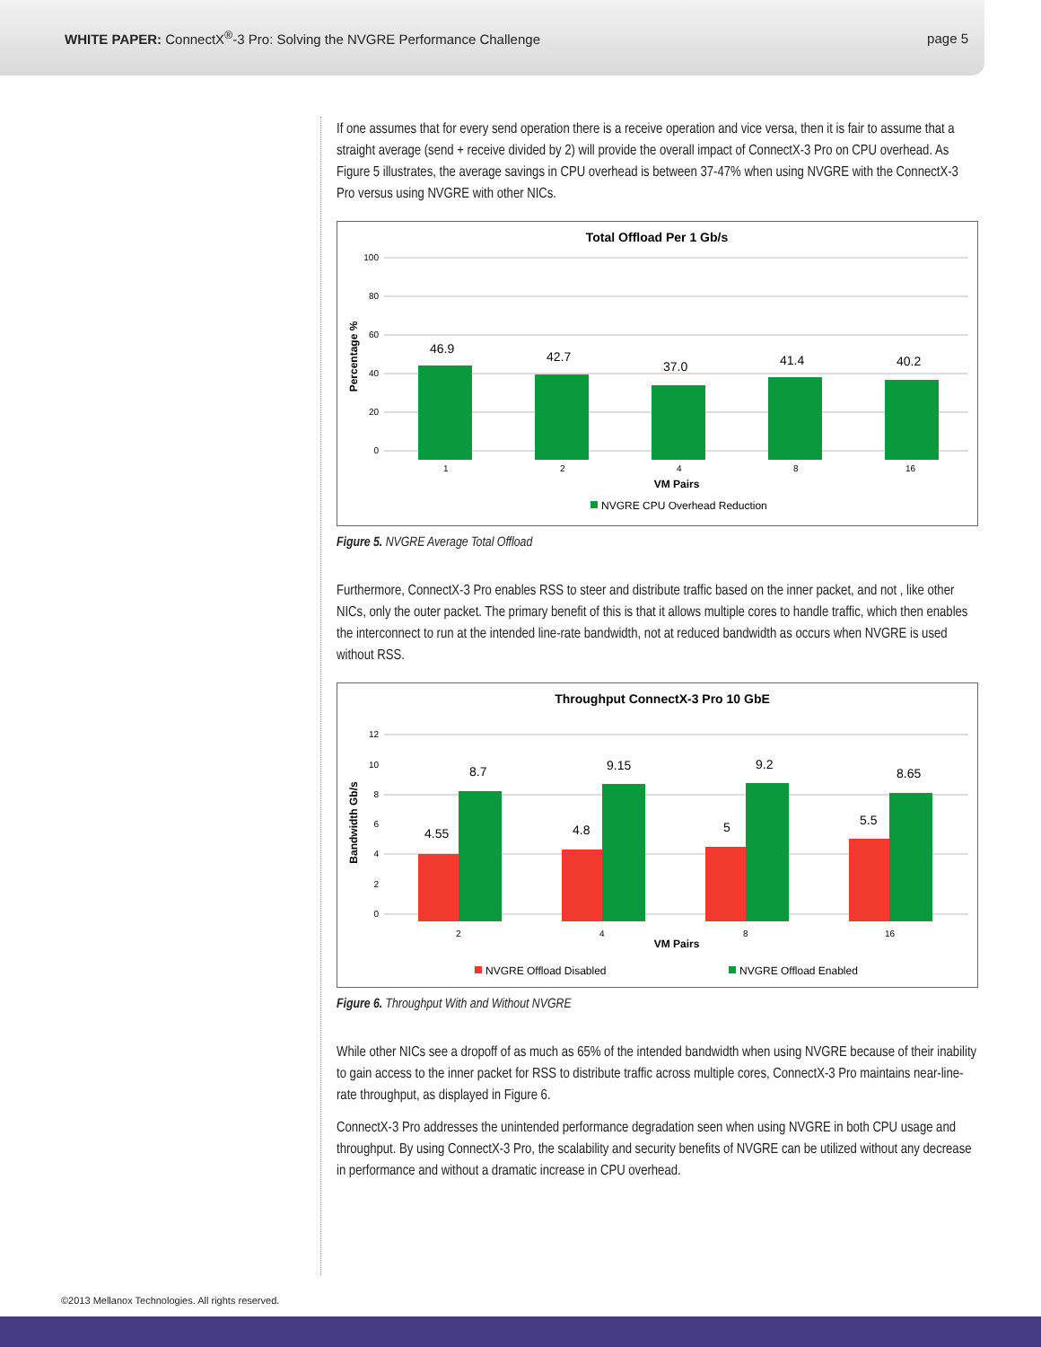WHITE PAPER: ConnectX<sup>®</sup>-3 Pro: Solving the NVGRE Performance Challenge
page 5
If one assumes that for every send operation there is a receive operation and vice versa, then it is fair to assume that a straight average (send + receive divided by 2) will provide the overall impact of ConnectX-3 Pro on CPU overhead. As Figure 5 illustrates, the average savings in CPU overhead is between 37-47% when using NVGRE with the ConnectX-3 Pro versus using NVGRE with other NICs.
Total Offload Per 1 Gb/s
100
80
60
40
20
0
Percentage %
46.9
42.7
37.0
41.4
40.2
1
2
4
8
16
VM Pairs
NVGRE CPU Overhead Reduction
Figure 5. NVGRE Average Total Offload
Furthermore, ConnectX-3 Pro enables RSS to steer and distribute traffic based on the inner packet, and not , like other NICs, only the outer packet. The primary benefit of this is that it allows multiple cores to handle traffic, which then enables the interconnect to run at the intended line-rate bandwidth, not at reduced bandwidth as occurs when NVGRE is used without RSS.
Throughput ConnectX-3 Pro 10 GbE
12
10
8
6
4
2
0
Bandwidth Gb/s
4.55
8.7
4.8
9.15
5
9.2
5.5
8.65
2
4
8
16
VM Pairs
NVGRE Offload Disabled
NVGRE Offload Enabled
Figure 6. Throughput With and Without NVGRE
While other NICs see a dropoff of as much as 65% of the intended bandwidth when using NVGRE because of their inability to gain access to the inner packet for RSS to distribute traffic across multiple cores, ConnectX-3 Pro maintains near-line-rate throughput, as displayed in Figure 6.
ConnectX-3 Pro addresses the unintended performance degradation seen when using NVGRE in both CPU usage and throughput. By using ConnectX-3 Pro, the scalability and security benefits of NVGRE can be utilized without any decrease in performance and without a dramatic increase in CPU overhead.
©2013 Mellanox Technologies. All rights reserved.